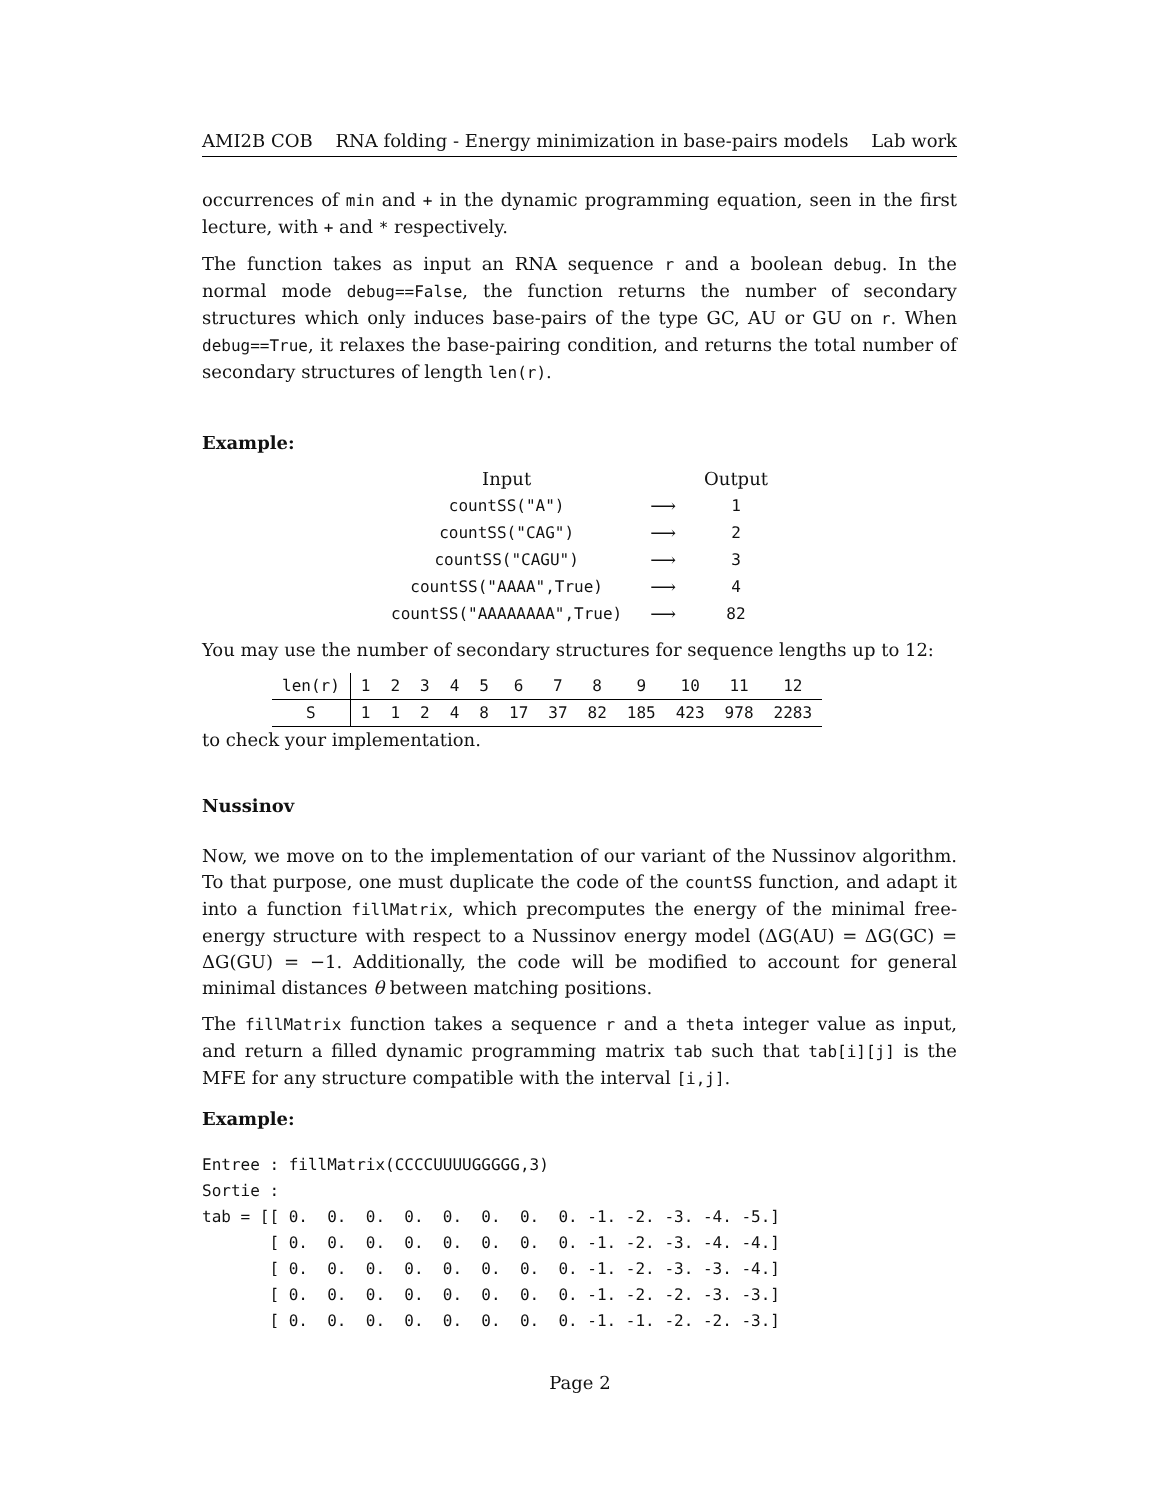AMI2B COB RNA folding - Energy minimization in base-pairs models Lab work
occurrences of min and + in the dynamic programming equation, seen in the first lecture, with + and * respectively.
The function takes as input an RNA sequence r and a boolean debug. In the normal mode debug==False, the function returns the number of secondary structures which only induces base-pairs of the type GC, AU or GU on r. When debug==True, it relaxes the base-pairing condition, and returns the total number of secondary structures of length len(r).
Example:
| Input | | Output |
| countSS("A") | ⟶ | 1 |
| countSS("CAG") | ⟶ | 2 |
| countSS("CAGU") | ⟶ | 3 |
| countSS("AAAA",True) | ⟶ | 4 |
| countSS("AAAAAAAA",True) | ⟶ | 82 |
You may use the number of secondary structures for sequence lengths up to 12:
| len(r) | 1 | 2 | 3 | 4 | 5 | 6 | 7 | 8 | 9 | 10 | 11 | 12 |
| S | 1 | 1 | 2 | 4 | 8 | 17 | 37 | 82 | 185 | 423 | 978 | 2283 |
to check your implementation.
Nussinov
Now, we move on to the implementation of our variant of the Nussinov algorithm. To that purpose, one must duplicate the code of the countSS function, and adapt it into a function fillMatrix, which precomputes the energy of the minimal free-energy structure with respect to a Nussinov energy model (ΔG(AU) = ΔG(GC) = ΔG(GU) = −1. Additionally, the code will be modified to account for general minimal distances θ between matching positions.
The fillMatrix function takes a sequence r and a theta integer value as input, and return a filled dynamic programming matrix tab such that tab[i][j] is the MFE for any structure compatible with the interval [i,j].
Example:
Entree : fillMatrix(CCCCUUUUGGGGG,3)
Sortie :
tab = [[ 0.  0.  0.  0.  0.  0.  0.  0. -1. -2. -3. -4. -5.]
       [ 0.  0.  0.  0.  0.  0.  0.  0. -1. -2. -3. -4. -4.]
       [ 0.  0.  0.  0.  0.  0.  0.  0. -1. -2. -3. -3. -4.]
       [ 0.  0.  0.  0.  0.  0.  0.  0. -1. -2. -2. -3. -3.]
       [ 0.  0.  0.  0.  0.  0.  0.  0. -1. -1. -2. -2. -3.]
Page 2